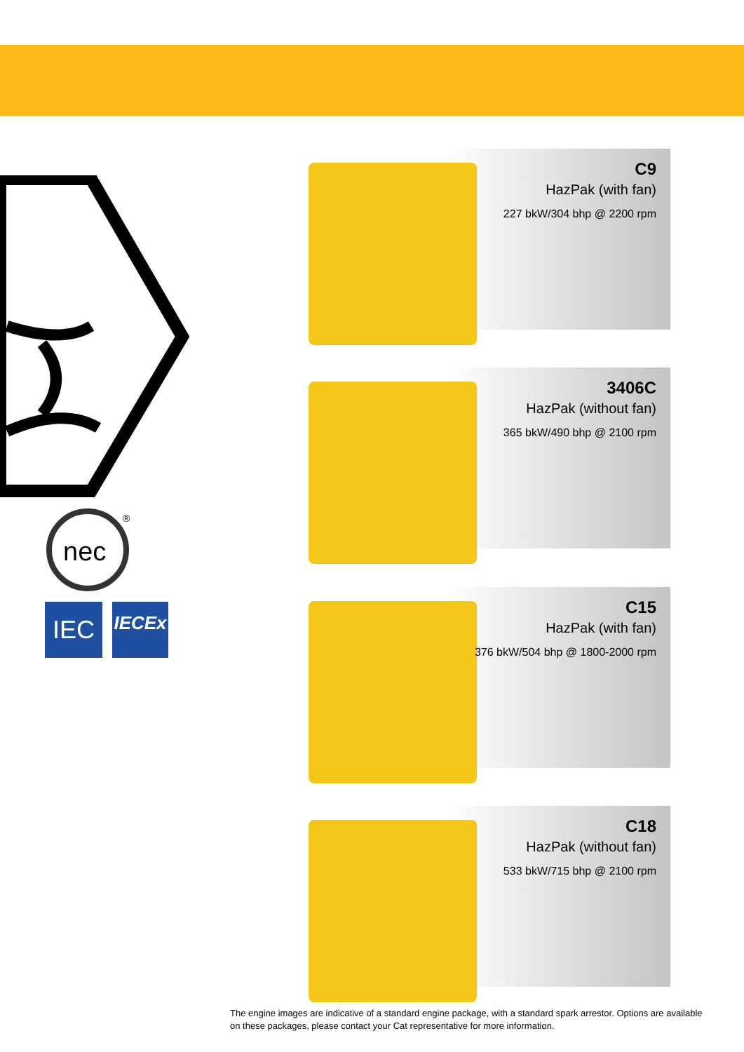nec
®
IEC
IECEx
C9
HazPak (with fan)
227 bkW/304 bhp @ 2200 rpm
3406C
HazPak (without fan)
365 bkW/490 bhp @ 2100 rpm
C15
HazPak (with fan)
376 bkW/504 bhp @ 1800-2000 rpm
C18
HazPak (without fan)
533 bkW/715 bhp @ 2100 rpm
The engine images are indicative of a standard engine package, with a standard spark arrestor. Options are available on these packages, please contact your Cat representative for more information.